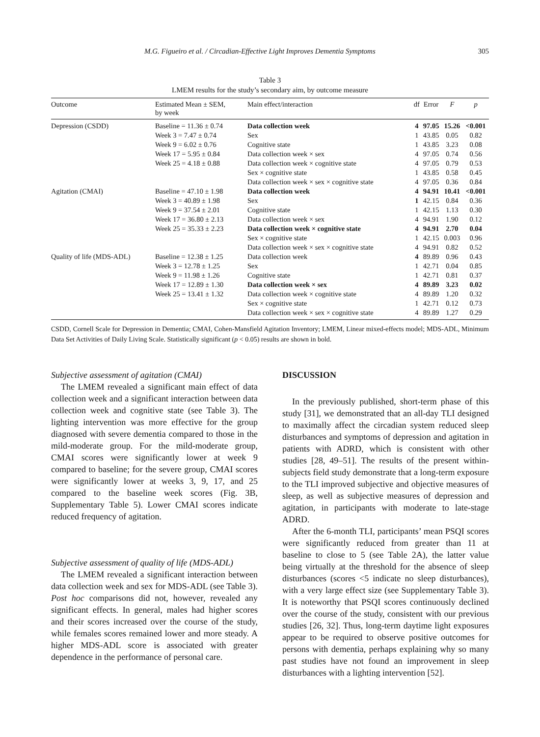M.G. Figueiro et al. / Circadian-Effective Light Improves Dementia Symptoms 305
Table 3
LMEM results for the study’s secondary aim, by outcome measure
| Outcome | Estimated Mean ± SEM, by week | Main effect/interaction | df | Error | F | p |
| --- | --- | --- | --- | --- | --- | --- |
| Depression (CSDD) | Baseline = 11.36 ± 0.74 | Data collection week | 4 | 97.05 | 15.26 | <0.001 |
| | Week 3 = 7.47 ± 0.74 | Sex | 1 | 43.85 | 0.05 | 0.82 |
| | Week 9 = 6.02 ± 0.76 | Cognitive state | 1 | 43.85 | 3.23 | 0.08 |
| | Week 17 = 5.95 ± 0.84 | Data collection week × sex | 4 | 97.05 | 0.74 | 0.56 |
| | Week 25 = 4.18 ± 0.88 | Data collection week × cognitive state | 4 | 97.05 | 0.79 | 0.53 |
| | | Sex × cognitive state | 1 | 43.85 | 0.58 | 0.45 |
| | | Data collection week × sex × cognitive state | 4 | 97.05 | 0.36 | 0.84 |
| Agitation (CMAI) | Baseline = 47.10 ± 1.98 | Data collection week | 4 | 94.91 | 10.41 | <0.001 |
| | Week 3 = 40.89 ± 1.98 | Sex | 1 | 42.15 | 0.84 | 0.36 |
| | Week 9 = 37.54 ± 2.01 | Cognitive state | 1 | 42.15 | 1.13 | 0.30 |
| | Week 17 = 36.80 ± 2.13 | Data collection week × sex | 4 | 94.91 | 1.90 | 0.12 |
| | Week 25 = 35.33 ± 2.23 | Data collection week × cognitive state | 4 | 94.91 | 2.70 | 0.04 |
| | | Sex × cognitive state | 1 | 42.15 | 0.003 | 0.96 |
| | | Data collection week × sex × cognitive state | 4 | 94.91 | 0.82 | 0.52 |
| Quality of life (MDS-ADL) | Baseline = 12.38 ± 1.25 | Data collection week | 4 | 89.89 | 0.96 | 0.43 |
| | Week 3 = 12.78 ± 1.25 | Sex | 1 | 42.71 | 0.04 | 0.85 |
| | Week 9 = 11.98 ± 1.26 | Cognitive state | 1 | 42.71 | 0.81 | 0.37 |
| | Week 17 = 12.89 ± 1.30 | Data collection week × sex | 4 | 89.89 | 3.23 | 0.02 |
| | Week 25 = 13.41 ± 1.32 | Data collection week × cognitive state | 4 | 89.89 | 1.20 | 0.32 |
| | | Sex × cognitive state | 1 | 42.71 | 0.12 | 0.73 |
| | | Data collection week × sex × cognitive state | 4 | 89.89 | 1.27 | 0.29 |
CSDD, Cornell Scale for Depression in Dementia; CMAI, Cohen-Mansfield Agitation Inventory; LMEM, Linear mixed-effects model; MDS-ADL, Minimum Data Set Activities of Daily Living Scale. Statistically significant (p < 0.05) results are shown in bold.
Subjective assessment of agitation (CMAI)
The LMEM revealed a significant main effect of data collection week and a significant interaction between data collection week and cognitive state (see Table 3). The lighting intervention was more effective for the group diagnosed with severe dementia compared to those in the mild-moderate group. For the mild-moderate group, CMAI scores were significantly lower at week 9 compared to baseline; for the severe group, CMAI scores were significantly lower at weeks 3, 9, 17, and 25 compared to the baseline week scores (Fig. 3B, Supplementary Table 5). Lower CMAI scores indicate reduced frequency of agitation.
Subjective assessment of quality of life (MDS-ADL)
The LMEM revealed a significant interaction between data collection week and sex for MDS-ADL (see Table 3). Post hoc comparisons did not, however, revealed any significant effects. In general, males had higher scores and their scores increased over the course of the study, while females scores remained lower and more steady. A higher MDS-ADL score is associated with greater dependence in the performance of personal care.
DISCUSSION
In the previously published, short-term phase of this study [31], we demonstrated that an all-day TLI designed to maximally affect the circadian system reduced sleep disturbances and symptoms of depression and agitation in patients with ADRD, which is consistent with other studies [28, 49–51]. The results of the present within-subjects field study demonstrate that a long-term exposure to the TLI improved subjective and objective measures of sleep, as well as subjective measures of depression and agitation, in participants with moderate to late-stage ADRD.
After the 6-month TLI, participants’ mean PSQI scores were significantly reduced from greater than 11 at baseline to close to 5 (see Table 2A), the latter value being virtually at the threshold for the absence of sleep disturbances (scores <5 indicate no sleep disturbances), with a very large effect size (see Supplementary Table 3). It is noteworthy that PSQI scores continuously declined over the course of the study, consistent with our previous studies [26, 32]. Thus, long-term daytime light exposures appear to be required to observe positive outcomes for persons with dementia, perhaps explaining why so many past studies have not found an improvement in sleep disturbances with a lighting intervention [52].